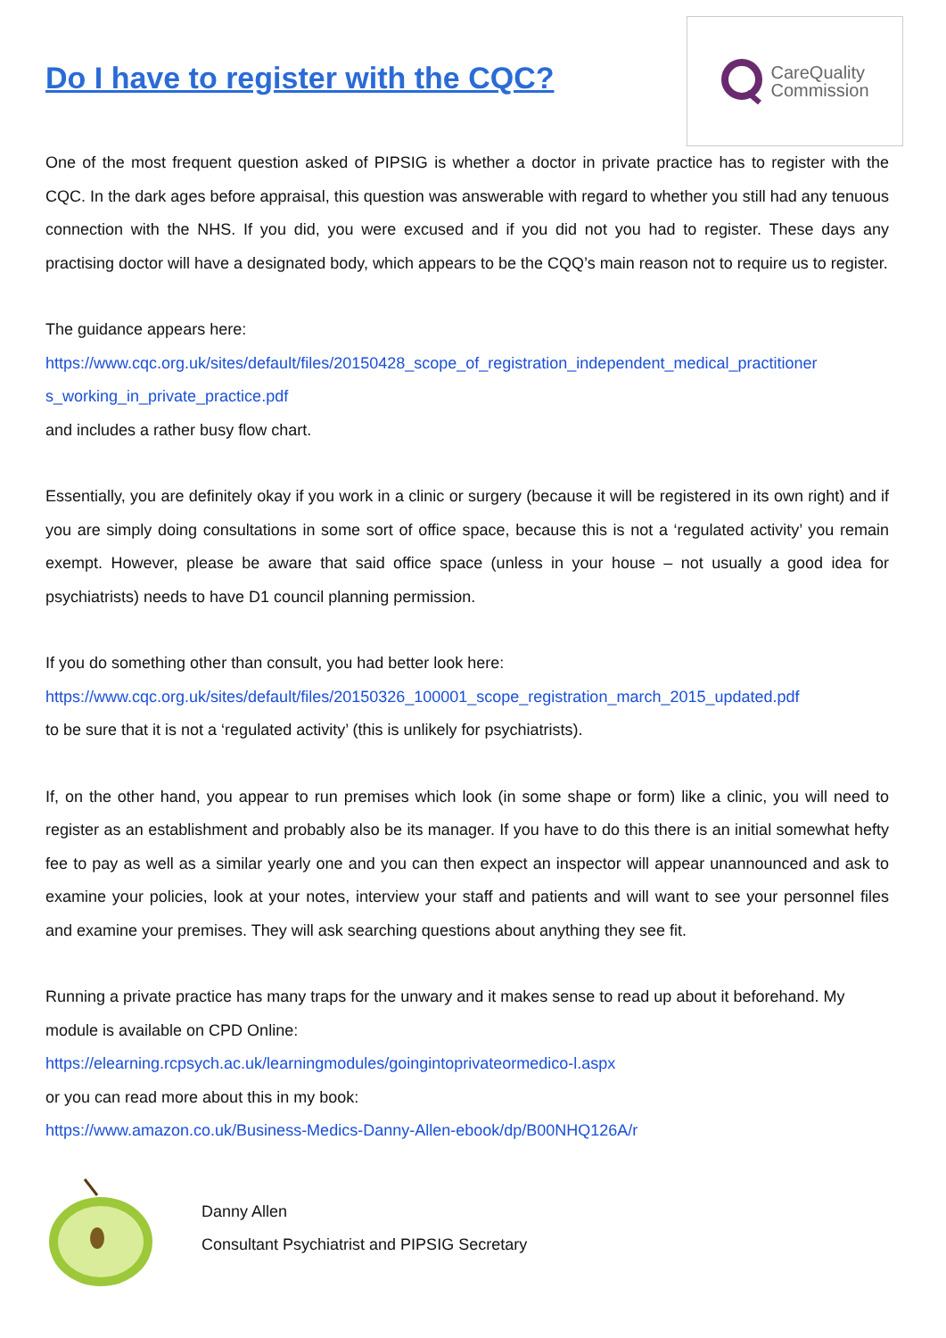Do I have to register with the CQC?
CareQuality
Commission
One of the most frequent question asked of PIPSIG is whether a doctor in private practice has to register with the CQC. In the dark ages before appraisal, this question was answerable with regard to whether you still had any tenuous connection with the NHS. If you did, you were excused and if you did not you had to register. These days any practising doctor will have a designated body, which appears to be the CQQ’s main reason not to require us to register.
The guidance appears here:
https://www.cqc.org.uk/sites/default/files/20150428_scope_of_registration_independent_medical_practitioner s_working_in_private_practice.pdf
and includes a rather busy flow chart.
Essentially, you are definitely okay if you work in a clinic or surgery (because it will be registered in its own right) and if you are simply doing consultations in some sort of office space, because this is not a ‘regulated activity’ you remain exempt. However, please be aware that said office space (unless in your house – not usually a good idea for psychiatrists) needs to have D1 council planning permission.
If you do something other than consult, you had better look here:
https://www.cqc.org.uk/sites/default/files/20150326_100001_scope_registration_march_2015_updated.pdf
to be sure that it is not a ‘regulated activity’ (this is unlikely for psychiatrists).
If, on the other hand, you appear to run premises which look (in some shape or form) like a clinic, you will need to register as an establishment and probably also be its manager. If you have to do this there is an initial somewhat hefty fee to pay as well as a similar yearly one and you can then expect an inspector will appear unannounced and ask to examine your policies, look at your notes, interview your staff and patients and will want to see your personnel files and examine your premises. They will ask searching questions about anything they see fit.
Running a private practice has many traps for the unwary and it makes sense to read up about it beforehand. My module is available on CPD Online:
https://elearning.rcpsych.ac.uk/learningmodules/goingintoprivateormedico-l.aspx
or you can read more about this in my book:
https://www.amazon.co.uk/Business-Medics-Danny-Allen-ebook/dp/B00NHQ126A/r
Danny Allen
Consultant Psychiatrist and PIPSIG Secretary